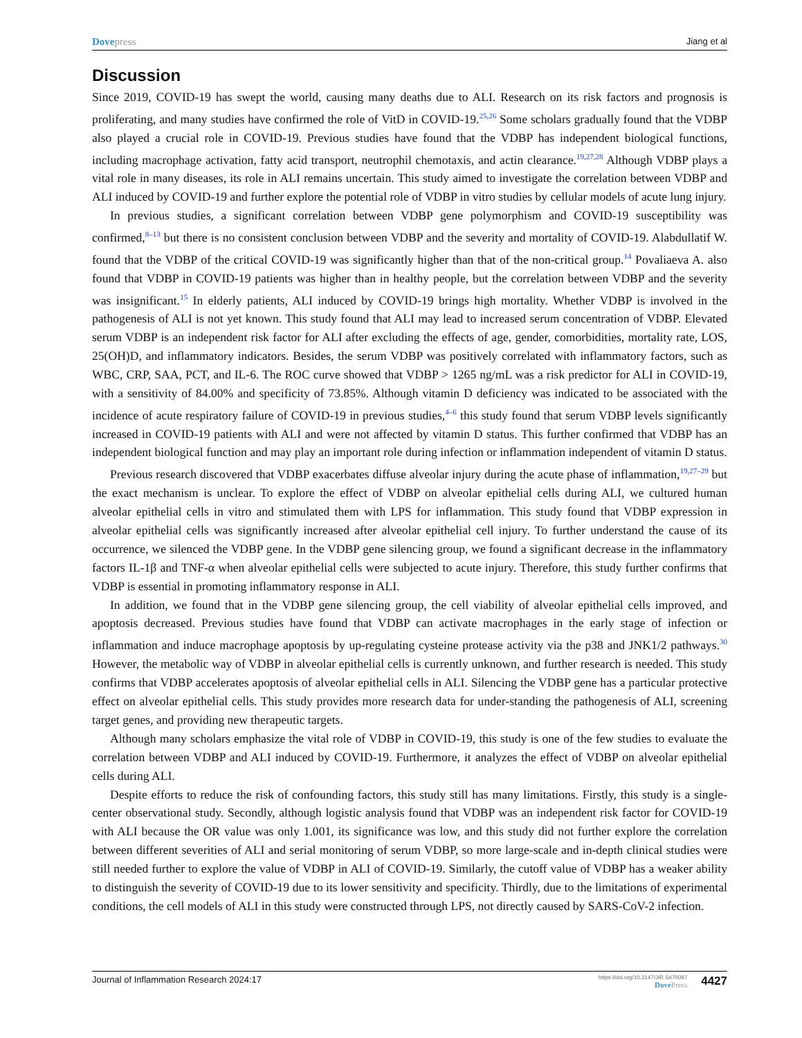Dove press Jiang et al
Discussion
Since 2019, COVID-19 has swept the world, causing many deaths due to ALI. Research on its risk factors and prognosis is proliferating, and many studies have confirmed the role of VitD in COVID-19.<sup>25,26</sup> Some scholars gradually found that the VDBP also played a crucial role in COVID-19. Previous studies have found that the VDBP has independent biological functions, including macrophage activation, fatty acid transport, neutrophil chemotaxis, and actin clearance.<sup>19,27,28</sup> Although VDBP plays a vital role in many diseases, its role in ALI remains uncertain. This study aimed to investigate the correlation between VDBP and ALI induced by COVID-19 and further explore the potential role of VDBP in vitro studies by cellular models of acute lung injury.
In previous studies, a significant correlation between VDBP gene polymorphism and COVID-19 susceptibility was confirmed,<sup>8–13</sup> but there is no consistent conclusion between VDBP and the severity and mortality of COVID-19. Alabdullatif W. found that the VDBP of the critical COVID-19 was significantly higher than that of the non-critical group.<sup>14</sup> Povaliaeva A. also found that VDBP in COVID-19 patients was higher than in healthy people, but the correlation between VDBP and the severity was insignificant.<sup>15</sup> In elderly patients, ALI induced by COVID-19 brings high mortality. Whether VDBP is involved in the pathogenesis of ALI is not yet known. This study found that ALI may lead to increased serum concentration of VDBP. Elevated serum VDBP is an independent risk factor for ALI after excluding the effects of age, gender, comorbidities, mortality rate, LOS, 25(OH)D, and inflammatory indicators. Besides, the serum VDBP was positively correlated with inflammatory factors, such as WBC, CRP, SAA, PCT, and IL-6. The ROC curve showed that VDBP > 1265 ng/mL was a risk predictor for ALI in COVID-19, with a sensitivity of 84.00% and specificity of 73.85%. Although vitamin D deficiency was indicated to be associated with the incidence of acute respiratory failure of COVID-19 in previous studies,<sup>4–6</sup> this study found that serum VDBP levels significantly increased in COVID-19 patients with ALI and were not affected by vitamin D status. This further confirmed that VDBP has an independent biological function and may play an important role during infection or inflammation independent of vitamin D status.
Previous research discovered that VDBP exacerbates diffuse alveolar injury during the acute phase of inflammation,<sup>19,27–29</sup> but the exact mechanism is unclear. To explore the effect of VDBP on alveolar epithelial cells during ALI, we cultured human alveolar epithelial cells in vitro and stimulated them with LPS for inflammation. This study found that VDBP expression in alveolar epithelial cells was significantly increased after alveolar epithelial cell injury. To further understand the cause of its occurrence, we silenced the VDBP gene. In the VDBP gene silencing group, we found a significant decrease in the inflammatory factors IL-1β and TNF-α when alveolar epithelial cells were subjected to acute injury. Therefore, this study further confirms that VDBP is essential in promoting inflammatory response in ALI.
In addition, we found that in the VDBP gene silencing group, the cell viability of alveolar epithelial cells improved, and apoptosis decreased. Previous studies have found that VDBP can activate macrophages in the early stage of infection or inflammation and induce macrophage apoptosis by up-regulating cysteine protease activity via the p38 and JNK1/2 pathways.<sup>30</sup> However, the metabolic way of VDBP in alveolar epithelial cells is currently unknown, and further research is needed. This study confirms that VDBP accelerates apoptosis of alveolar epithelial cells in ALI. Silencing the VDBP gene has a particular protective effect on alveolar epithelial cells. This study provides more research data for under-standing the pathogenesis of ALI, screening target genes, and providing new therapeutic targets.
Although many scholars emphasize the vital role of VDBP in COVID-19, this study is one of the few studies to evaluate the correlation between VDBP and ALI induced by COVID-19. Furthermore, it analyzes the effect of VDBP on alveolar epithelial cells during ALI.
Despite efforts to reduce the risk of confounding factors, this study still has many limitations. Firstly, this study is a single-center observational study. Secondly, although logistic analysis found that VDBP was an independent risk factor for COVID-19 with ALI because the OR value was only 1.001, its significance was low, and this study did not further explore the correlation between different severities of ALI and serial monitoring of serum VDBP, so more large-scale and in-depth clinical studies were still needed further to explore the value of VDBP in ALI of COVID-19. Similarly, the cutoff value of VDBP has a weaker ability to distinguish the severity of COVID-19 due to its lower sensitivity and specificity. Thirdly, due to the limitations of experimental conditions, the cell models of ALI in this study were constructed through LPS, not directly caused by SARS-CoV-2 infection.
Journal of Inflammation Research 2024:17 https://doi.org/10.2147/JIR.S470097
Dove Press 4427